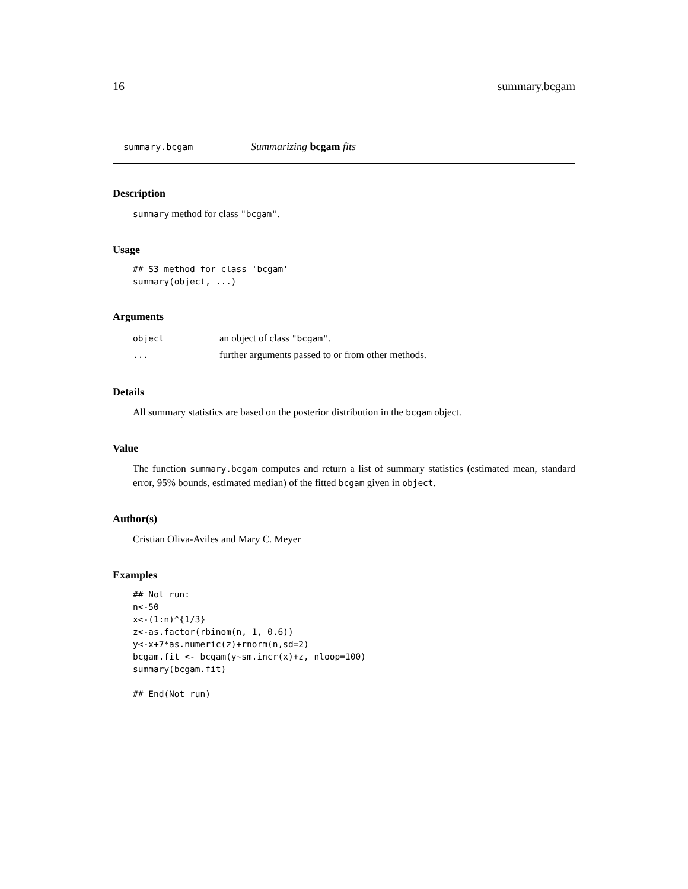16 summary.bcgam
summary.bcgam Summarizing bcgam fits
Description
summary method for class "bcgam".
Usage
## S3 method for class 'bcgam'
summary(object, ...)
Arguments
| object | an object of class "bcgam" . |
| ... | further arguments passed to or from other methods. |
Details
All summary statistics are based on the posterior distribution in the bcgam object.
Value
The function summary.bcgam computes and return a list of summary statistics (estimated mean, standard error, 95% bounds, estimated median) of the fitted bcgam given in object.
Author(s)
Cristian Oliva-Aviles and Mary C. Meyer
Examples
## Not run:
n<-50
x<-(1:n)^{1/3}
z<-as.factor(rbinom(n, 1, 0.6))
y<-x+7*as.numeric(z)+rnorm(n,sd=2)
bcgam.fit <- bcgam(y~sm.incr(x)+z, nloop=100)
summary(bcgam.fit)

## End(Not run)